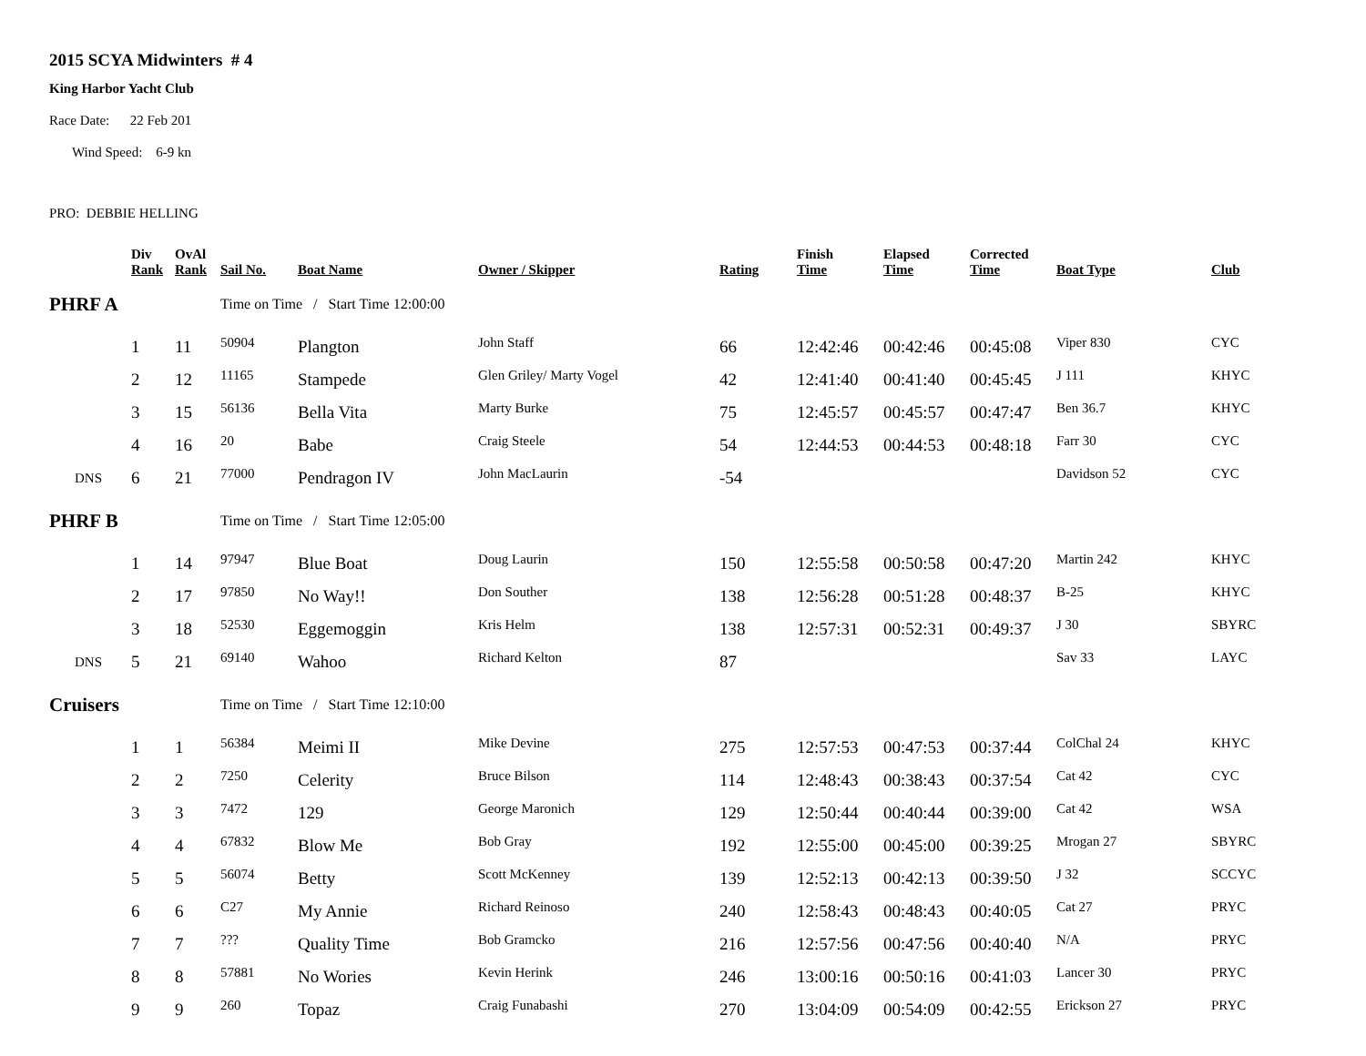2015 SCYA Midwinters # 4
King Harbor Yacht Club
Race Date: 22 Feb 201
Wind Speed: 6-9 kn
PRO: DEBBIE HELLING
| | Div Rank | OvAl Rank | Sail No. | Boat Name | Owner / Skipper | Rating | Finish Time | Elapsed Time | Corrected Time | Boat Type | Club |
| --- | --- | --- | --- | --- | --- | --- | --- | --- | --- | --- | --- |
| PHRF A | | | Time on Time / Start Time 12:00:00 | | | | | | | | |
| | 1 | 11 | 50904 | Plangton | John Staff | 66 | 12:42:46 | 00:42:46 | 00:45:08 | Viper 830 | CYC |
| | 2 | 12 | 11165 | Stampede | Glen Griley/ Marty Vogel | 42 | 12:41:40 | 00:41:40 | 00:45:45 | J 111 | KHYC |
| | 3 | 15 | 56136 | Bella Vita | Marty Burke | 75 | 12:45:57 | 00:45:57 | 00:47:47 | Ben 36.7 | KHYC |
| | 4 | 16 | 20 | Babe | Craig Steele | 54 | 12:44:53 | 00:44:53 | 00:48:18 | Farr 30 | CYC |
| DNS | 6 | 21 | 77000 | Pendragon IV | John MacLaurin | -54 | | | | Davidson 52 | CYC |
| PHRF B | | | Time on Time / Start Time 12:05:00 | | | | | | | | |
| | 1 | 14 | 97947 | Blue Boat | Doug Laurin | 150 | 12:55:58 | 00:50:58 | 00:47:20 | Martin 242 | KHYC |
| | 2 | 17 | 97850 | No Way!! | Don Souther | 138 | 12:56:28 | 00:51:28 | 00:48:37 | B-25 | KHYC |
| | 3 | 18 | 52530 | Eggemoggin | Kris Helm | 138 | 12:57:31 | 00:52:31 | 00:49:37 | J 30 | SBYRC |
| DNS | 5 | 21 | 69140 | Wahoo | Richard Kelton | 87 | | | | Sav 33 | LAYC |
| Cruisers | | | Time on Time / Start Time 12:10:00 | | | | | | | | |
| | 1 | 1 | 56384 | Meimi II | Mike Devine | 275 | 12:57:53 | 00:47:53 | 00:37:44 | ColChal 24 | KHYC |
| | 2 | 2 | 7250 | Celerity | Bruce Bilson | 114 | 12:48:43 | 00:38:43 | 00:37:54 | Cat 42 | CYC |
| | 3 | 3 | 7472 | 129 | George Maronich | 129 | 12:50:44 | 00:40:44 | 00:39:00 | Cat 42 | WSA |
| | 4 | 4 | 67832 | Blow Me | Bob Gray | 192 | 12:55:00 | 00:45:00 | 00:39:25 | Mrogan 27 | SBYRC |
| | 5 | 5 | 56074 | Betty | Scott McKenney | 139 | 12:52:13 | 00:42:13 | 00:39:50 | J 32 | SCCYC |
| | 6 | 6 | C27 | My Annie | Richard Reinoso | 240 | 12:58:43 | 00:48:43 | 00:40:05 | Cat 27 | PRYC |
| | 7 | 7 | ??? | Quality Time | Bob Gramcko | 216 | 12:57:56 | 00:47:56 | 00:40:40 | N/A | PRYC |
| | 8 | 8 | 57881 | No Wories | Kevin Herink | 246 | 13:00:16 | 00:50:16 | 00:41:03 | Lancer 30 | PRYC |
| | 9 | 9 | 260 | Topaz | Craig Funabashi | 270 | 13:04:09 | 00:54:09 | 00:42:55 | Erickson 27 | PRYC |